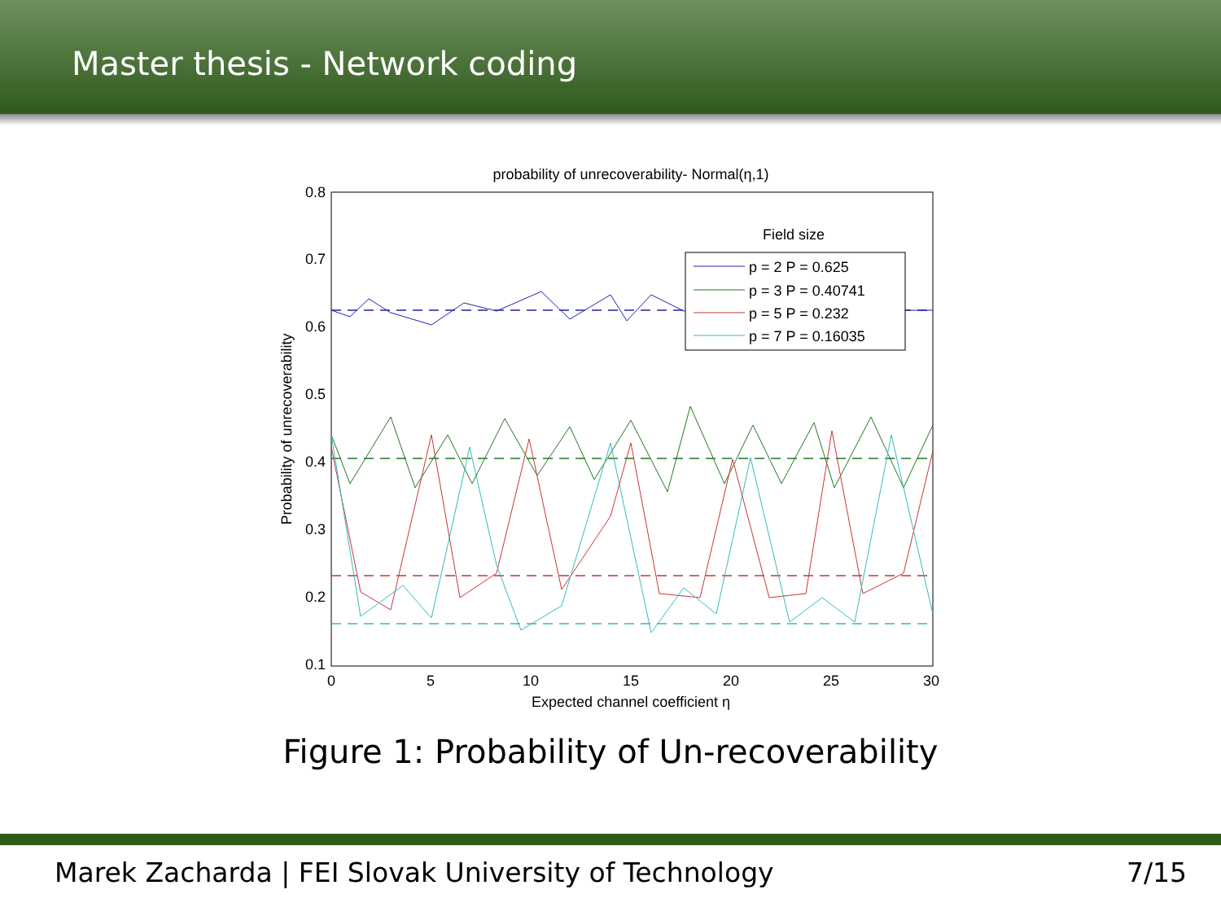Master thesis - Network coding
probability of unrecoverability- Normal(η,1)
0.8
0.7
0.6
0.5
0.4
0.3
0.2
0.1
0
5
10
15
20
25
30
Expected channel coefficient η
Probability of unrecoverability
Field size
p = 2 P = 0.625
p = 3 P = 0.40741
p = 5 P = 0.232
p = 7 P = 0.16035
Figure 1: Probability of Un-recoverability
Marek Zacharda | FEI Slovak University of Technology 7/15